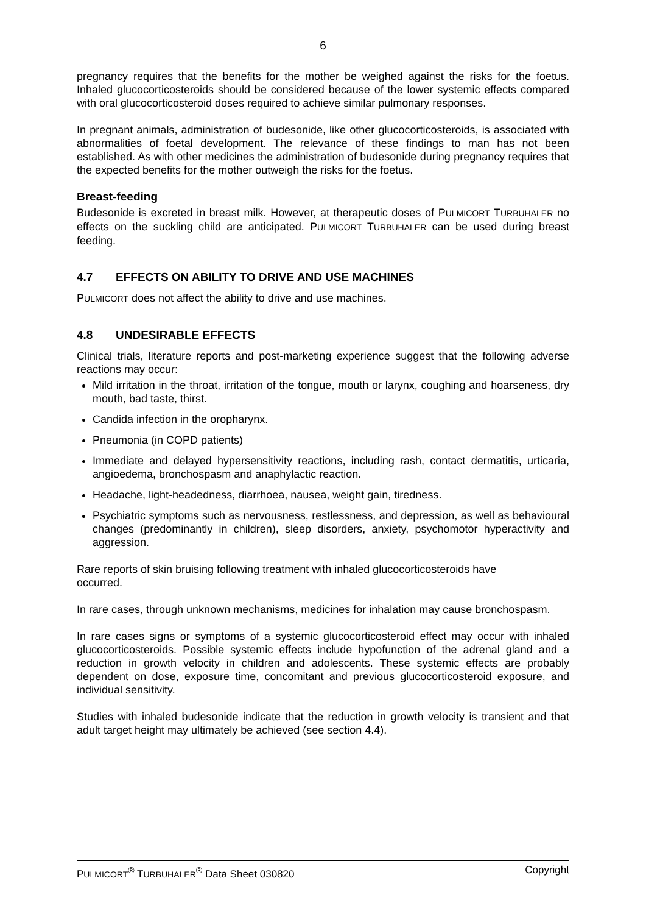6
pregnancy requires that the benefits for the mother be weighed against the risks for the foetus. Inhaled glucocorticosteroids should be considered because of the lower systemic effects compared with oral glucocorticosteroid doses required to achieve similar pulmonary responses.
In pregnant animals, administration of budesonide, like other glucocorticosteroids, is associated with abnormalities of foetal development. The relevance of these findings to man has not been established. As with other medicines the administration of budesonide during pregnancy requires that the expected benefits for the mother outweigh the risks for the foetus.
Breast-feeding
Budesonide is excreted in breast milk. However, at therapeutic doses of PULMICORT TURBUHALER no effects on the suckling child are anticipated. PULMICORT TURBUHALER can be used during breast feeding.
4.7 EFFECTS ON ABILITY TO DRIVE AND USE MACHINES
PULMICORT does not affect the ability to drive and use machines.
4.8 UNDESIRABLE EFFECTS
Clinical trials, literature reports and post-marketing experience suggest that the following adverse reactions may occur:
Mild irritation in the throat, irritation of the tongue, mouth or larynx, coughing and hoarseness, dry mouth, bad taste, thirst.
Candida infection in the oropharynx.
Pneumonia (in COPD patients)
Immediate and delayed hypersensitivity reactions, including rash, contact dermatitis, urticaria, angioedema, bronchospasm and anaphylactic reaction.
Headache, light-headedness, diarrhoea, nausea, weight gain, tiredness.
Psychiatric symptoms such as nervousness, restlessness, and depression, as well as behavioural changes (predominantly in children), sleep disorders, anxiety, psychomotor hyperactivity and aggression.
Rare reports of skin bruising following treatment with inhaled glucocorticosteroids have
occurred.
In rare cases, through unknown mechanisms, medicines for inhalation may cause bronchospasm.
In rare cases signs or symptoms of a systemic glucocorticosteroid effect may occur with inhaled glucocorticosteroids. Possible systemic effects include hypofunction of the adrenal gland and a reduction in growth velocity in children and adolescents. These systemic effects are probably dependent on dose, exposure time, concomitant and previous glucocorticosteroid exposure, and individual sensitivity.
Studies with inhaled budesonide indicate that the reduction in growth velocity is transient and that adult target height may ultimately be achieved (see section 4.4).
PULMICORT<sup>®</sup> TURBUHALER<sup>®</sup> Data Sheet 030820 Copyright